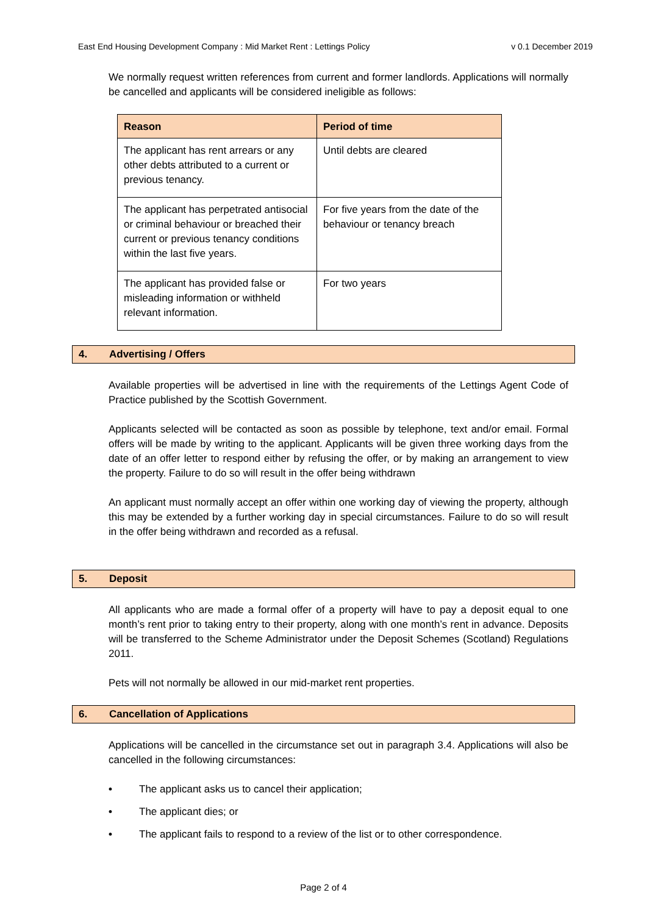East End Housing Development Company : Mid Market Rent : Lettings Policy v 0.1 December 2019
We normally request written references from current and former landlords. Applications will normally be cancelled and applicants will be considered ineligible as follows:
| Reason | Period of time |
| --- | --- |
| The applicant has rent arrears or any other debts attributed to a current or previous tenancy. | Until debts are cleared |
| The applicant has perpetrated antisocial or criminal behaviour or breached their current or previous tenancy conditions within the last five years. | For five years from the date of the behaviour or tenancy breach |
| The applicant has provided false or misleading information or withheld relevant information. | For two years |
4. Advertising / Offers
Available properties will be advertised in line with the requirements of the Lettings Agent Code of Practice published by the Scottish Government.
Applicants selected will be contacted as soon as possible by telephone, text and/or email. Formal offers will be made by writing to the applicant. Applicants will be given three working days from the date of an offer letter to respond either by refusing the offer, or by making an arrangement to view the property. Failure to do so will result in the offer being withdrawn
An applicant must normally accept an offer within one working day of viewing the property, although this may be extended by a further working day in special circumstances. Failure to do so will result in the offer being withdrawn and recorded as a refusal.
5. Deposit
All applicants who are made a formal offer of a property will have to pay a deposit equal to one month’s rent prior to taking entry to their property, along with one month’s rent in advance. Deposits will be transferred to the Scheme Administrator under the Deposit Schemes (Scotland) Regulations 2011.
Pets will not normally be allowed in our mid-market rent properties.
6. Cancellation of Applications
Applications will be cancelled in the circumstance set out in paragraph 3.4. Applications will also be cancelled in the following circumstances:
• The applicant asks us to cancel their application;
• The applicant dies; or
• The applicant fails to respond to a review of the list or to other correspondence.
Page 2 of 4